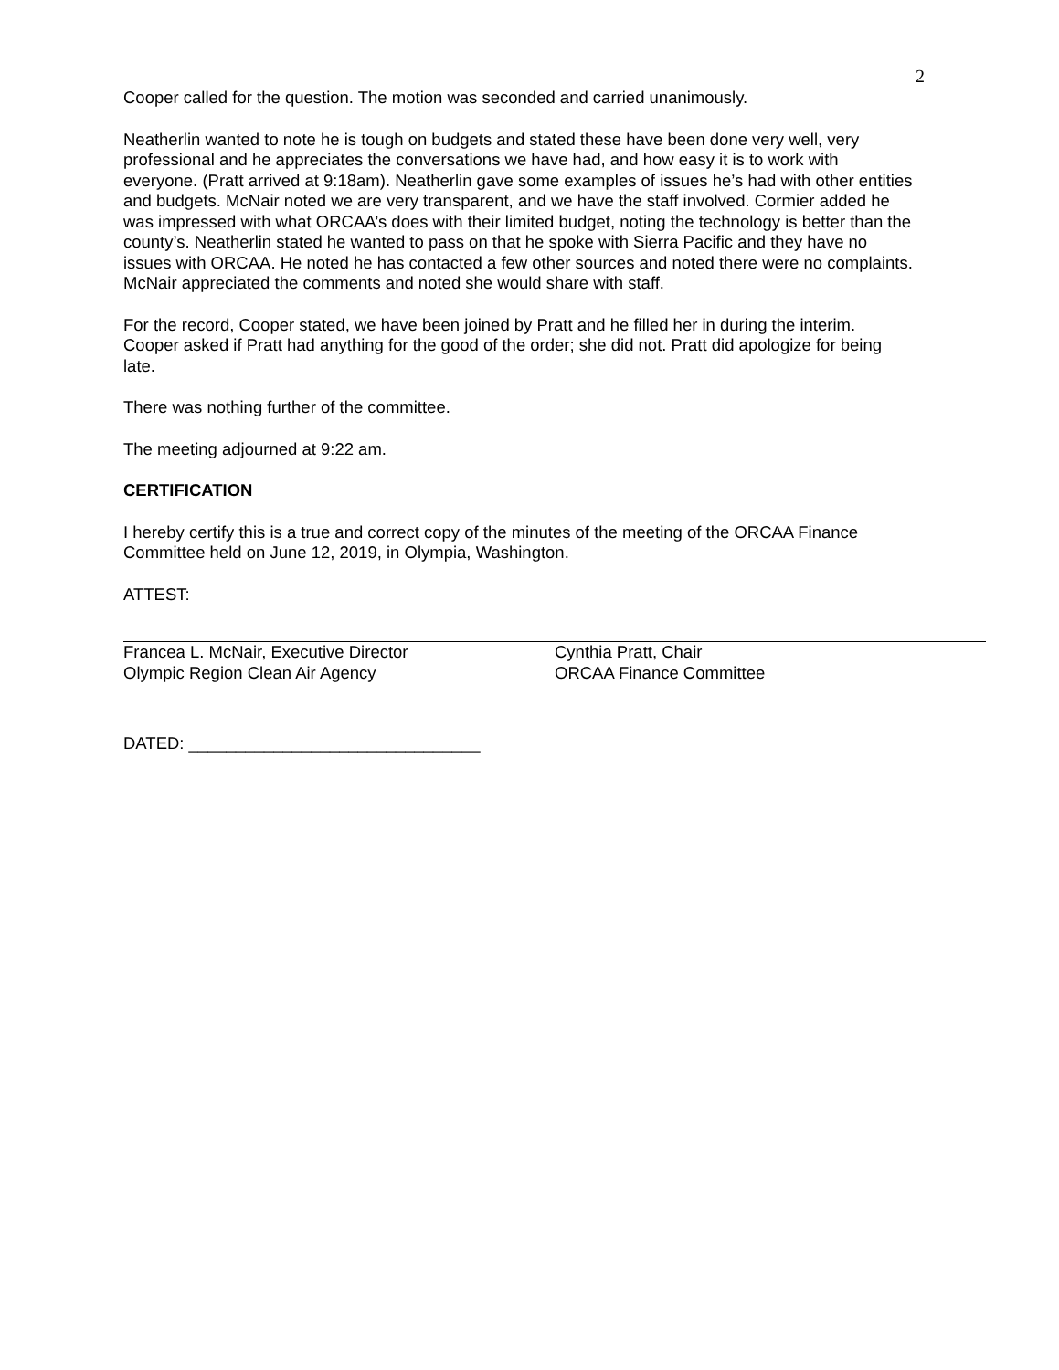2
Cooper called for the question. The motion was seconded and carried unanimously.
Neatherlin wanted to note he is tough on budgets and stated these have been done very well, very professional and he appreciates the conversations we have had, and how easy it is to work with everyone. (Pratt arrived at 9:18am). Neatherlin gave some examples of issues he’s had with other entities and budgets. McNair noted we are very transparent, and we have the staff involved. Cormier added he was impressed with what ORCAA’s does with their limited budget, noting the technology is better than the county’s. Neatherlin stated he wanted to pass on that he spoke with Sierra Pacific and they have no issues with ORCAA. He noted he has contacted a few other sources and noted there were no complaints. McNair appreciated the comments and noted she would share with staff.
For the record, Cooper stated, we have been joined by Pratt and he filled her in during the interim. Cooper asked if Pratt had anything for the good of the order; she did not. Pratt did apologize for being late.
There was nothing further of the committee.
The meeting adjourned at 9:22 am.
CERTIFICATION
I hereby certify this is a true and correct copy of the minutes of the meeting of the ORCAA Finance Committee held on June 12, 2019, in Olympia, Washington.
ATTEST:
Francea L. McNair, Executive Director
Olympic Region Clean Air Agency
Cynthia Pratt, Chair
ORCAA Finance Committee
DATED: _______________________________